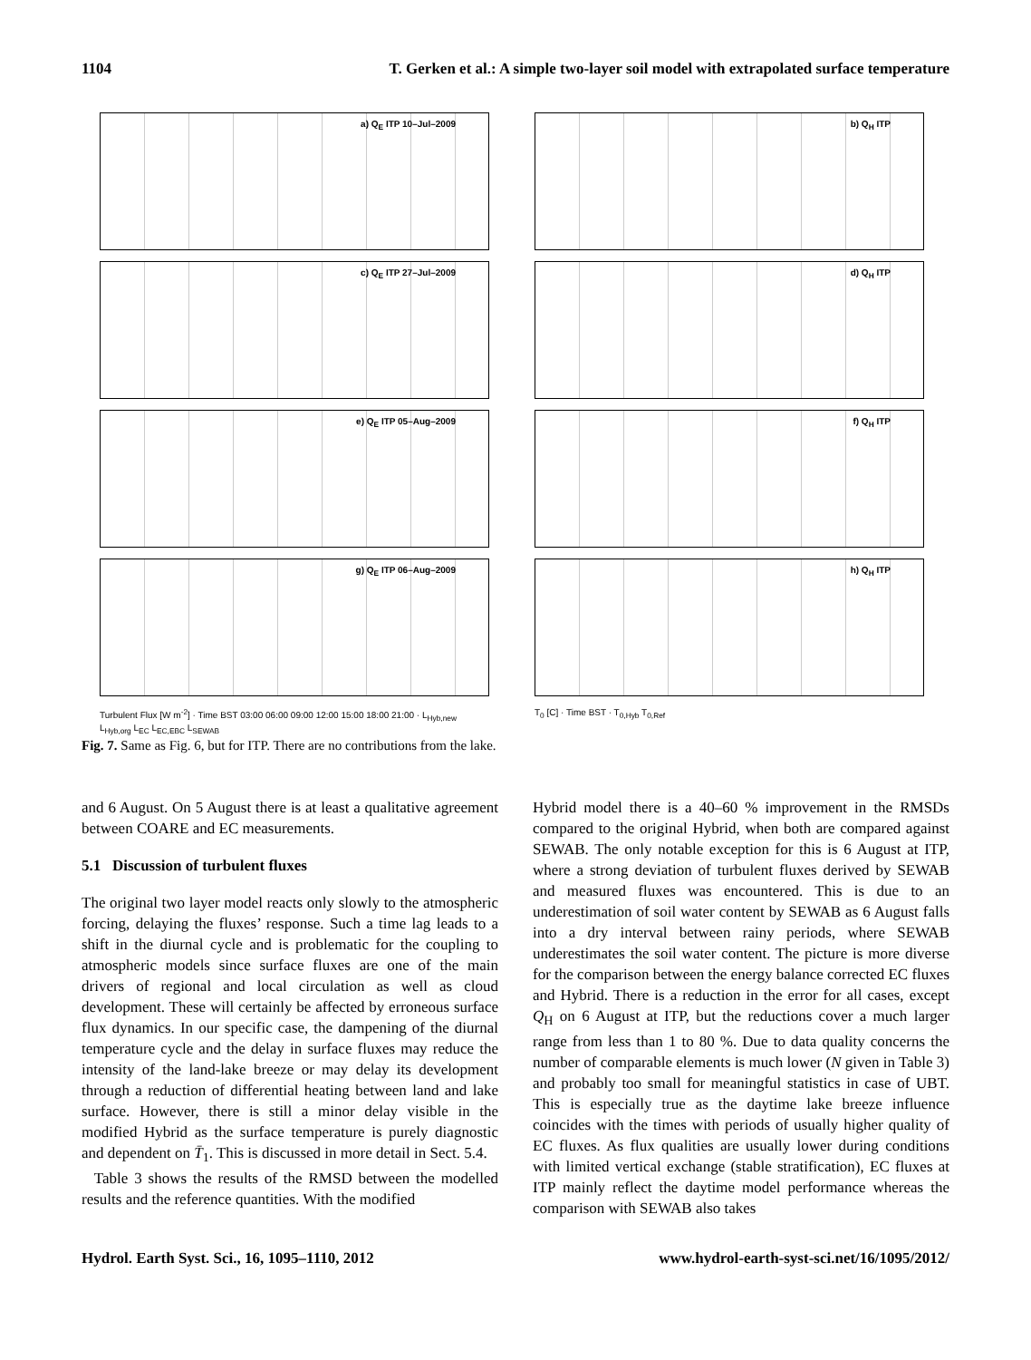1104 T. Gerken et al.: A simple two-layer soil model with extrapolated surface temperature
a) Q<sub>E</sub> ITP 10–Jul–2009
b) Q<sub>H</sub> ITP
c) Q<sub>E</sub> ITP 27–Jul–2009
d) Q<sub>H</sub> ITP
e) Q<sub>E</sub> ITP 05–Aug–2009
f) Q<sub>H</sub> ITP
g) Q<sub>E</sub> ITP 06–Aug–2009
h) Q<sub>H</sub> ITP
Turbulent Flux [W m<sup>-2</sup>] · Time BST 03:00 06:00 09:00 12:00 15:00 18:00 21:00 · L<sub>Hyb,new</sub> L<sub>Hyb,org</sub> L<sub>EC</sub> L<sub>EC,EBC</sub> L<sub>SEWAB</sub>
T<sub>0</sub> [C] · Time BST · T<sub>0,Hyb</sub> T<sub>0,Ref</sub>
Fig. 7. Same as Fig. 6, but for ITP. There are no contributions from the lake.
and 6 August. On 5 August there is at least a qualitative agreement between COARE and EC measurements.
5.1 Discussion of turbulent fluxes
The original two layer model reacts only slowly to the atmospheric forcing, delaying the fluxes’ response. Such a time lag leads to a shift in the diurnal cycle and is problematic for the coupling to atmospheric models since surface fluxes are one of the main drivers of regional and local circulation as well as cloud development. These will certainly be affected by erroneous surface flux dynamics. In our specific case, the dampening of the diurnal temperature cycle and the delay in surface fluxes may reduce the intensity of the land-lake breeze or may delay its development through a reduction of differential heating between land and lake surface. However, there is still a minor delay visible in the modified Hybrid as the surface temperature is purely diagnostic and dependent on T̄<sub>1</sub>. This is discussed in more detail in Sect. 5.4.
Table 3 shows the results of the RMSD between the modelled results and the reference quantities. With the modified
Hybrid model there is a 40–60 % improvement in the RMSDs compared to the original Hybrid, when both are compared against SEWAB. The only notable exception for this is 6 August at ITP, where a strong deviation of turbulent fluxes derived by SEWAB and measured fluxes was encountered. This is due to an underestimation of soil water content by SEWAB as 6 August falls into a dry interval between rainy periods, where SEWAB underestimates the soil water content. The picture is more diverse for the comparison between the energy balance corrected EC fluxes and Hybrid. There is a reduction in the error for all cases, except Q<sub>H</sub> on 6 August at ITP, but the reductions cover a much larger range from less than 1 to 80 %. Due to data quality concerns the number of comparable elements is much lower (N given in Table 3) and probably too small for meaningful statistics in case of UBT. This is especially true as the daytime lake breeze influence coincides with the times with periods of usually higher quality of EC fluxes. As flux qualities are usually lower during conditions with limited vertical exchange (stable stratification), EC fluxes at ITP mainly reflect the daytime model performance whereas the comparison with SEWAB also takes
Hydrol. Earth Syst. Sci., 16, 1095–1110, 2012 www.hydrol-earth-syst-sci.net/16/1095/2012/